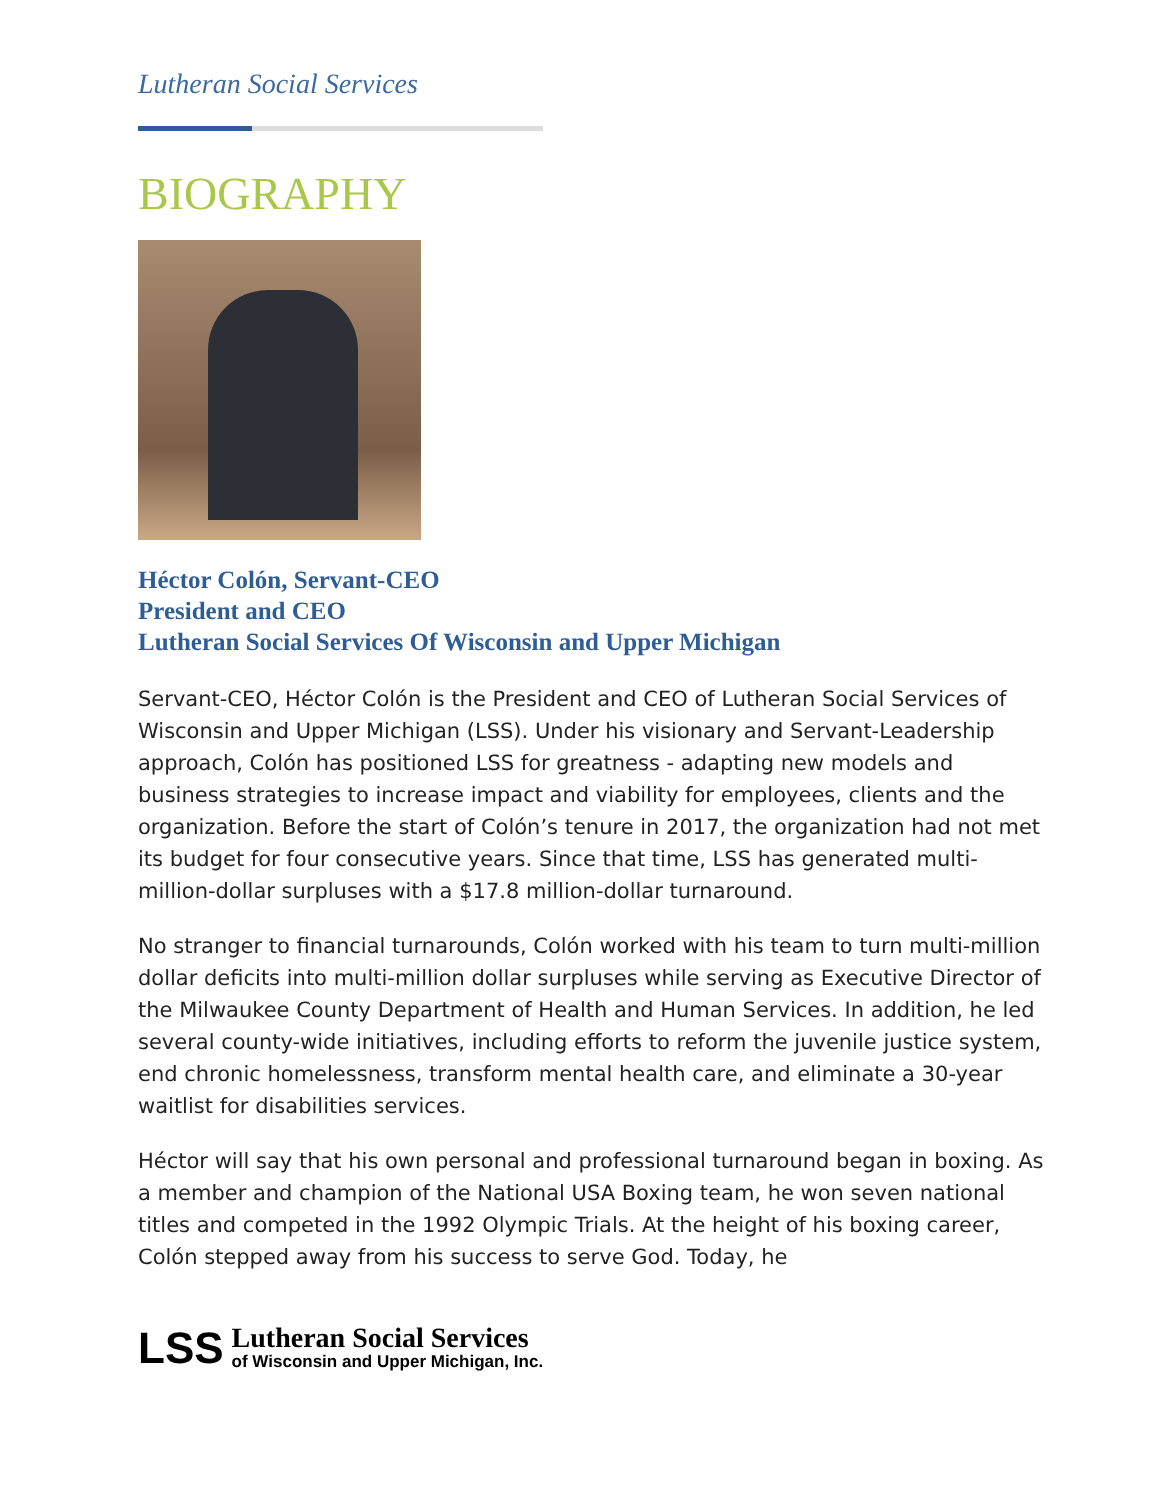Lutheran Social Services
BIOGRAPHY
Héctor Colón, Servant-CEO
President and CEO
Lutheran Social Services Of Wisconsin and Upper Michigan
Servant-CEO, Héctor Colón is the President and CEO of Lutheran Social Services of Wisconsin and Upper Michigan (LSS). Under his visionary and Servant-Leadership approach, Colón has positioned LSS for greatness - adapting new models and business strategies to increase impact and viability for employees, clients and the organization. Before the start of Colón’s tenure in 2017, the organization had not met its budget for four consecutive years. Since that time, LSS has generated multi-million-dollar surpluses with a $17.8 million-dollar turnaround.
No stranger to financial turnarounds, Colón worked with his team to turn multi-million dollar deficits into multi-million dollar surpluses while serving as Executive Director of the Milwaukee County Department of Health and Human Services. In addition, he led several county-wide initiatives, including efforts to reform the juvenile justice system, end chronic homelessness, transform mental health care, and eliminate a 30-year waitlist for disabilities services.
Héctor will say that his own personal and professional turnaround began in boxing. As a member and champion of the National USA Boxing team, he won seven national titles and competed in the 1992 Olympic Trials. At the height of his boxing career, Colón stepped away from his success to serve God. Today, he
LSS
Lutheran Social Services
of Wisconsin and Upper Michigan, Inc.